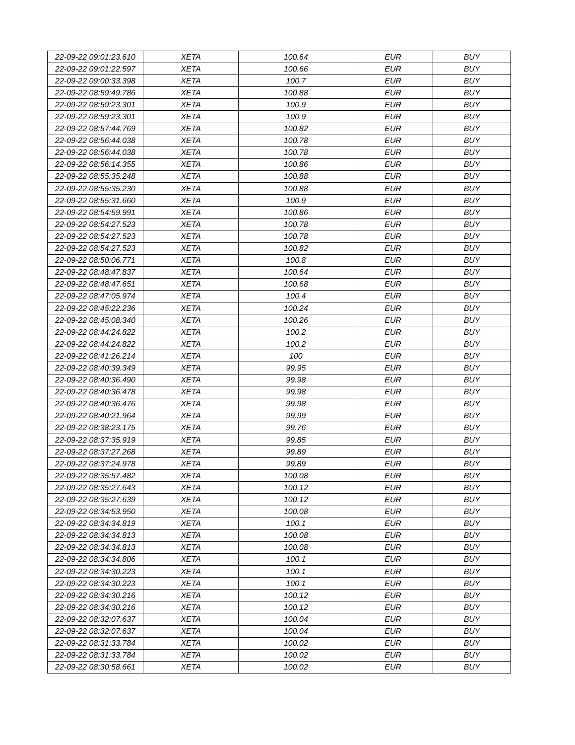| 22-09-22 09:01:23.610 | XETA | 100.64 | EUR | BUY |
| 22-09-22 09:01:22.597 | XETA | 100.66 | EUR | BUY |
| 22-09-22 09:00:33.398 | XETA | 100.7 | EUR | BUY |
| 22-09-22 08:59:49.786 | XETA | 100.88 | EUR | BUY |
| 22-09-22 08:59:23.301 | XETA | 100.9 | EUR | BUY |
| 22-09-22 08:59:23.301 | XETA | 100.9 | EUR | BUY |
| 22-09-22 08:57:44.769 | XETA | 100.82 | EUR | BUY |
| 22-09-22 08:56:44.038 | XETA | 100.78 | EUR | BUY |
| 22-09-22 08:56:44.038 | XETA | 100.78 | EUR | BUY |
| 22-09-22 08:56:14.355 | XETA | 100.86 | EUR | BUY |
| 22-09-22 08:55:35.248 | XETA | 100.88 | EUR | BUY |
| 22-09-22 08:55:35.230 | XETA | 100.88 | EUR | BUY |
| 22-09-22 08:55:31.660 | XETA | 100.9 | EUR | BUY |
| 22-09-22 08:54:59.991 | XETA | 100.86 | EUR | BUY |
| 22-09-22 08:54:27.523 | XETA | 100.78 | EUR | BUY |
| 22-09-22 08:54:27.523 | XETA | 100.78 | EUR | BUY |
| 22-09-22 08:54:27.523 | XETA | 100.82 | EUR | BUY |
| 22-09-22 08:50:06.771 | XETA | 100.8 | EUR | BUY |
| 22-09-22 08:48:47.837 | XETA | 100.64 | EUR | BUY |
| 22-09-22 08:48:47.651 | XETA | 100.68 | EUR | BUY |
| 22-09-22 08:47:05.974 | XETA | 100.4 | EUR | BUY |
| 22-09-22 08:45:22.236 | XETA | 100.24 | EUR | BUY |
| 22-09-22 08:45:08.340 | XETA | 100.26 | EUR | BUY |
| 22-09-22 08:44:24.822 | XETA | 100.2 | EUR | BUY |
| 22-09-22 08:44:24.822 | XETA | 100.2 | EUR | BUY |
| 22-09-22 08:41:26.214 | XETA | 100 | EUR | BUY |
| 22-09-22 08:40:39.349 | XETA | 99.95 | EUR | BUY |
| 22-09-22 08:40:36.490 | XETA | 99.98 | EUR | BUY |
| 22-09-22 08:40:36.478 | XETA | 99.98 | EUR | BUY |
| 22-09-22 08:40:36.476 | XETA | 99.98 | EUR | BUY |
| 22-09-22 08:40:21.964 | XETA | 99.99 | EUR | BUY |
| 22-09-22 08:38:23.175 | XETA | 99.76 | EUR | BUY |
| 22-09-22 08:37:35.919 | XETA | 99.85 | EUR | BUY |
| 22-09-22 08:37:27.268 | XETA | 99.89 | EUR | BUY |
| 22-09-22 08:37:24.978 | XETA | 99.89 | EUR | BUY |
| 22-09-22 08:35:57.482 | XETA | 100.08 | EUR | BUY |
| 22-09-22 08:35:27.643 | XETA | 100.12 | EUR | BUY |
| 22-09-22 08:35:27.639 | XETA | 100.12 | EUR | BUY |
| 22-09-22 08:34:53.950 | XETA | 100.08 | EUR | BUY |
| 22-09-22 08:34:34.819 | XETA | 100.1 | EUR | BUY |
| 22-09-22 08:34:34.813 | XETA | 100.08 | EUR | BUY |
| 22-09-22 08:34:34.813 | XETA | 100.08 | EUR | BUY |
| 22-09-22 08:34:34.806 | XETA | 100.1 | EUR | BUY |
| 22-09-22 08:34:30.223 | XETA | 100.1 | EUR | BUY |
| 22-09-22 08:34:30.223 | XETA | 100.1 | EUR | BUY |
| 22-09-22 08:34:30.216 | XETA | 100.12 | EUR | BUY |
| 22-09-22 08:34:30.216 | XETA | 100.12 | EUR | BUY |
| 22-09-22 08:32:07.637 | XETA | 100.04 | EUR | BUY |
| 22-09-22 08:32:07.637 | XETA | 100.04 | EUR | BUY |
| 22-09-22 08:31:33.784 | XETA | 100.02 | EUR | BUY |
| 22-09-22 08:31:33.784 | XETA | 100.02 | EUR | BUY |
| 22-09-22 08:30:58.661 | XETA | 100.02 | EUR | BUY |